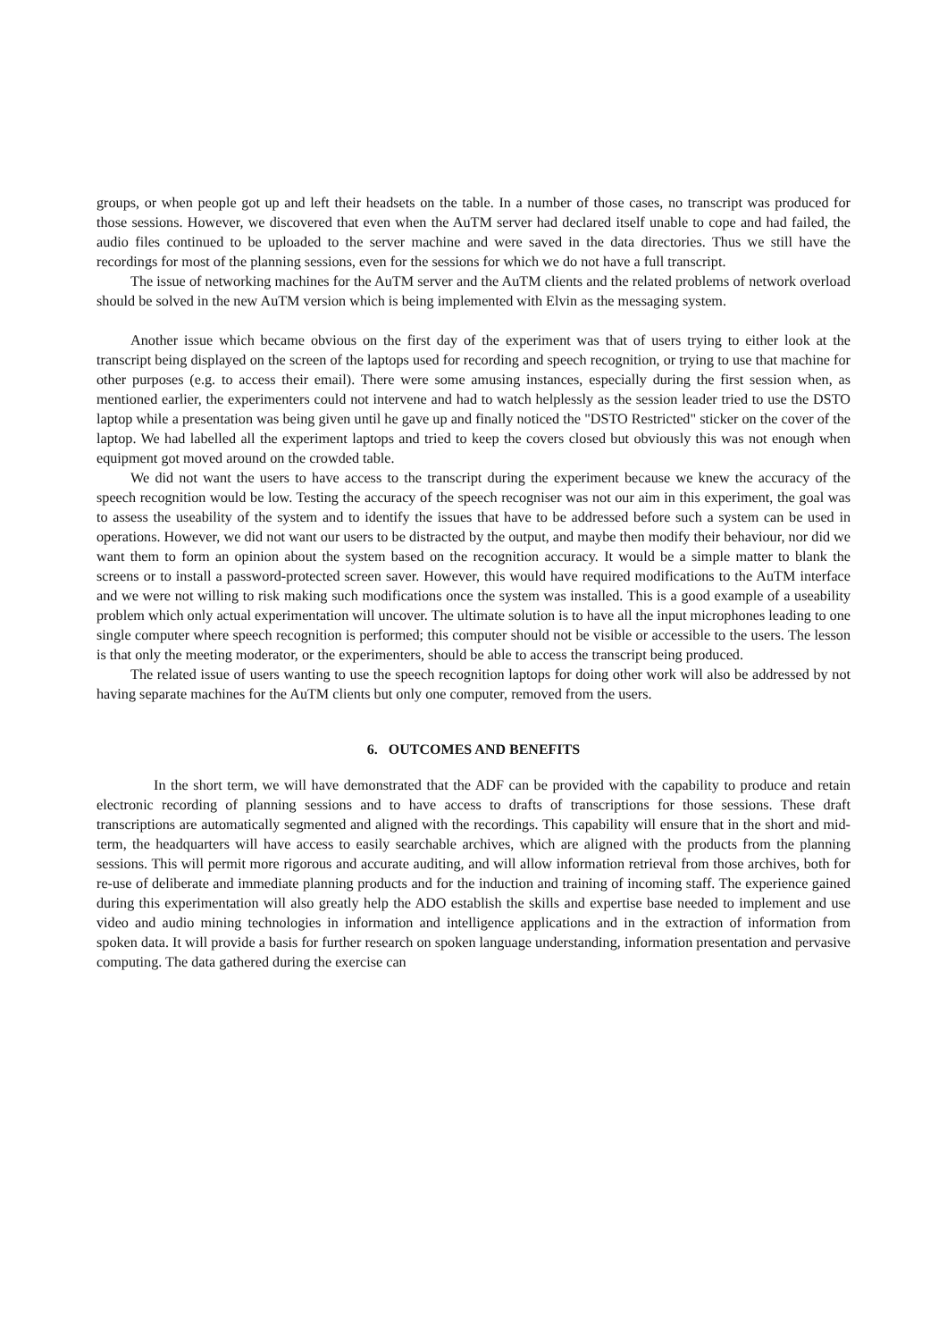groups, or when people got up and left their headsets on the table. In a number of those cases, no transcript was produced for those sessions. However, we discovered that even when the AuTM server had declared itself unable to cope and had failed, the audio files continued to be uploaded to the server machine and were saved in the data directories. Thus we still have the recordings for most of the planning sessions, even for the sessions for which we do not have a full transcript.
The issue of networking machines for the AuTM server and the AuTM clients and the related problems of network overload should be solved in the new AuTM version which is being implemented with Elvin as the messaging system.
Another issue which became obvious on the first day of the experiment was that of users trying to either look at the transcript being displayed on the screen of the laptops used for recording and speech recognition, or trying to use that machine for other purposes (e.g. to access their email). There were some amusing instances, especially during the first session when, as mentioned earlier, the experimenters could not intervene and had to watch helplessly as the session leader tried to use the DSTO laptop while a presentation was being given until he gave up and finally noticed the "DSTO Restricted" sticker on the cover of the laptop. We had labelled all the experiment laptops and tried to keep the covers closed but obviously this was not enough when equipment got moved around on the crowded table.
We did not want the users to have access to the transcript during the experiment because we knew the accuracy of the speech recognition would be low. Testing the accuracy of the speech recogniser was not our aim in this experiment, the goal was to assess the useability of the system and to identify the issues that have to be addressed before such a system can be used in operations. However, we did not want our users to be distracted by the output, and maybe then modify their behaviour, nor did we want them to form an opinion about the system based on the recognition accuracy. It would be a simple matter to blank the screens or to install a password-protected screen saver. However, this would have required modifications to the AuTM interface and we were not willing to risk making such modifications once the system was installed. This is a good example of a useability problem which only actual experimentation will uncover. The ultimate solution is to have all the input microphones leading to one single computer where speech recognition is performed; this computer should not be visible or accessible to the users. The lesson is that only the meeting moderator, or the experimenters, should be able to access the transcript being produced.
The related issue of users wanting to use the speech recognition laptops for doing other work will also be addressed by not having separate machines for the AuTM clients but only one computer, removed from the users.
6. OUTCOMES AND BENEFITS
In the short term, we will have demonstrated that the ADF can be provided with the capability to produce and retain electronic recording of planning sessions and to have access to drafts of transcriptions for those sessions. These draft transcriptions are automatically segmented and aligned with the recordings. This capability will ensure that in the short and mid-term, the headquarters will have access to easily searchable archives, which are aligned with the products from the planning sessions. This will permit more rigorous and accurate auditing, and will allow information retrieval from those archives, both for re-use of deliberate and immediate planning products and for the induction and training of incoming staff. The experience gained during this experimentation will also greatly help the ADO establish the skills and expertise base needed to implement and use video and audio mining technologies in information and intelligence applications and in the extraction of information from spoken data. It will provide a basis for further research on spoken language understanding, information presentation and pervasive computing. The data gathered during the exercise can